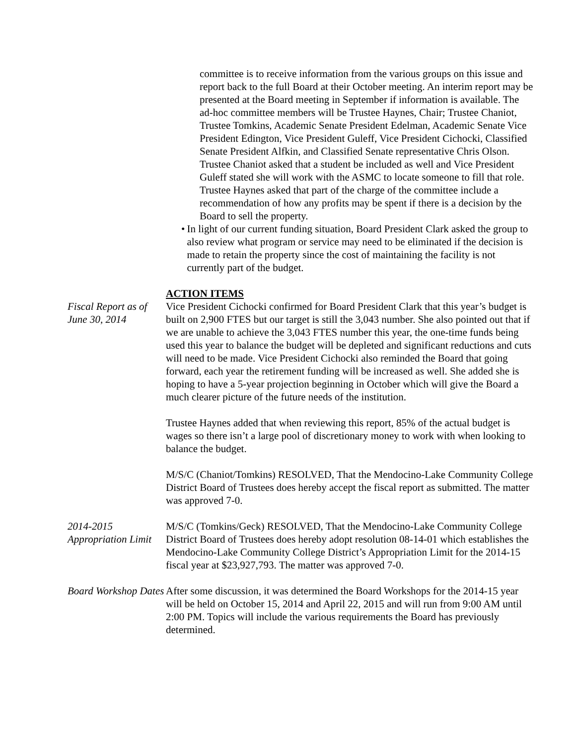committee is to receive information from the various groups on this issue and report back to the full Board at their October meeting. An interim report may be presented at the Board meeting in September if information is available. The ad-hoc committee members will be Trustee Haynes, Chair; Trustee Chaniot, Trustee Tomkins, Academic Senate President Edelman, Academic Senate Vice President Edington, Vice President Guleff, Vice President Cichocki, Classified Senate President Alfkin, and Classified Senate representative Chris Olson. Trustee Chaniot asked that a student be included as well and Vice President Guleff stated she will work with the ASMC to locate someone to fill that role. Trustee Haynes asked that part of the charge of the committee include a recommendation of how any profits may be spent if there is a decision by the Board to sell the property.
• In light of our current funding situation, Board President Clark asked the group to also review what program or service may need to be eliminated if the decision is made to retain the property since the cost of maintaining the facility is not currently part of the budget.
ACTION ITEMS
Fiscal Report as of June 30, 2014
Vice President Cichocki confirmed for Board President Clark that this year’s budget is built on 2,900 FTES but our target is still the 3,043 number. She also pointed out that if we are unable to achieve the 3,043 FTES number this year, the one-time funds being used this year to balance the budget will be depleted and significant reductions and cuts will need to be made. Vice President Cichocki also reminded the Board that going forward, each year the retirement funding will be increased as well. She added she is hoping to have a 5-year projection beginning in October which will give the Board a much clearer picture of the future needs of the institution.
Trustee Haynes added that when reviewing this report, 85% of the actual budget is wages so there isn’t a large pool of discretionary money to work with when looking to balance the budget.
M/S/C (Chaniot/Tomkins) RESOLVED, That the Mendocino-Lake Community College District Board of Trustees does hereby accept the fiscal report as submitted. The matter was approved 7-0.
2014-2015 Appropriation Limit
M/S/C (Tomkins/Geck) RESOLVED, That the Mendocino-Lake Community College District Board of Trustees does hereby adopt resolution 08-14-01 which establishes the Mendocino-Lake Community College District’s Appropriation Limit for the 2014-15 fiscal year at $23,927,793. The matter was approved 7-0.
Board Workshop Dates
After some discussion, it was determined the Board Workshops for the 2014-15 year will be held on October 15, 2014 and April 22, 2015 and will run from 9:00 AM until 2:00 PM. Topics will include the various requirements the Board has previously determined.